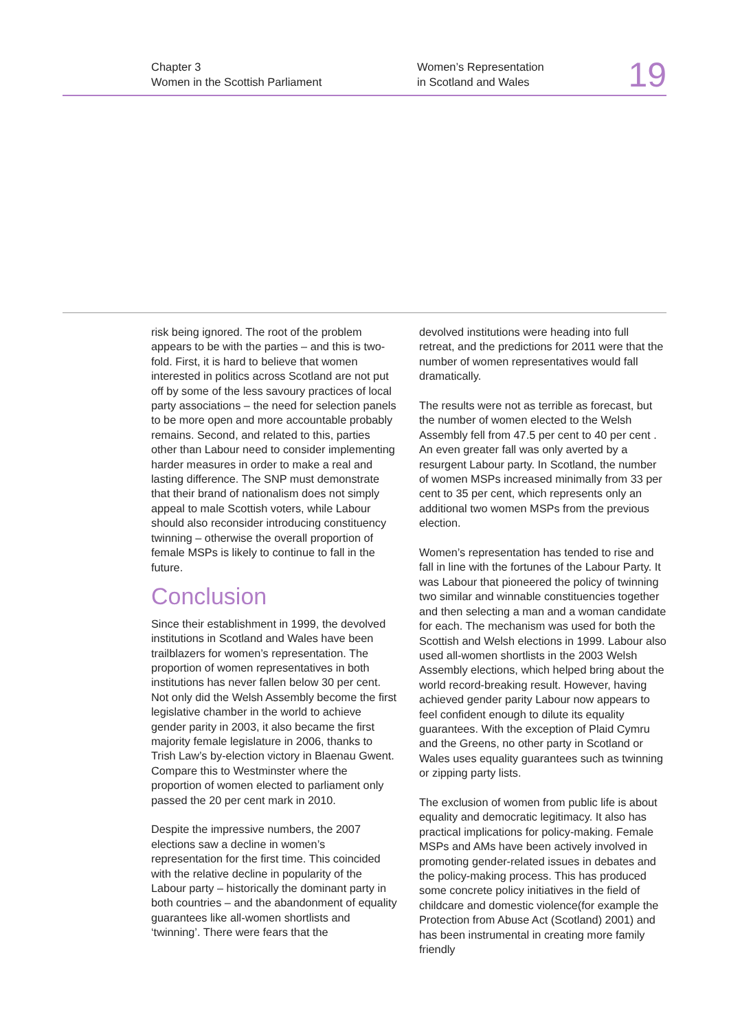Chapter 3
Women in the Scottish Parliament
Women’s Representation
in Scotland and Wales
19
risk being ignored. The root of the problem appears to be with the parties – and this is two-fold. First, it is hard to believe that women interested in politics across Scotland are not put off by some of the less savoury practices of local party associations – the need for selection panels to be more open and more accountable probably remains. Second, and related to this, parties other than Labour need to consider implementing harder measures in order to make a real and lasting difference. The SNP must demonstrate that their brand of nationalism does not simply appeal to male Scottish voters, while Labour should also reconsider introducing constituency twinning – otherwise the overall proportion of female MSPs is likely to continue to fall in the future.
Conclusion
Since their establishment in 1999, the devolved institutions in Scotland and Wales have been trailblazers for women’s representation. The proportion of women representatives in both institutions has never fallen below 30 per cent. Not only did the Welsh Assembly become the first legislative chamber in the world to achieve gender parity in 2003, it also became the first majority female legislature in 2006, thanks to Trish Law’s by-election victory in Blaenau Gwent. Compare this to Westminster where the proportion of women elected to parliament only passed the 20 per cent mark in 2010.
Despite the impressive numbers, the 2007 elections saw a decline in women’s representation for the first time. This coincided with the relative decline in popularity of the Labour party – historically the dominant party in both countries – and the abandonment of equality guarantees like all-women shortlists and ‘twinning’. There were fears that the
devolved institutions were heading into full retreat, and the predictions for 2011 were that the number of women representatives would fall dramatically.
The results were not as terrible as forecast, but the number of women elected to the Welsh Assembly fell from 47.5 per cent to 40 per cent . An even greater fall was only averted by a resurgent Labour party. In Scotland, the number of women MSPs increased minimally from 33 per cent to 35 per cent, which represents only an additional two women MSPs from the previous election.
Women’s representation has tended to rise and fall in line with the fortunes of the Labour Party. It was Labour that pioneered the policy of twinning two similar and winnable constituencies together and then selecting a man and a woman candidate for each. The mechanism was used for both the Scottish and Welsh elections in 1999. Labour also used all-women shortlists in the 2003 Welsh Assembly elections, which helped bring about the world record-breaking result. However, having achieved gender parity Labour now appears to feel confident enough to dilute its equality guarantees. With the exception of Plaid Cymru and the Greens, no other party in Scotland or Wales uses equality guarantees such as twinning or zipping party lists.
The exclusion of women from public life is about equality and democratic legitimacy. It also has practical implications for policy-making. Female MSPs and AMs have been actively involved in promoting gender-related issues in debates and the policy-making process. This has produced some concrete policy initiatives in the field of childcare and domestic violence(for example the Protection from Abuse Act (Scotland) 2001) and has been instrumental in creating more family friendly